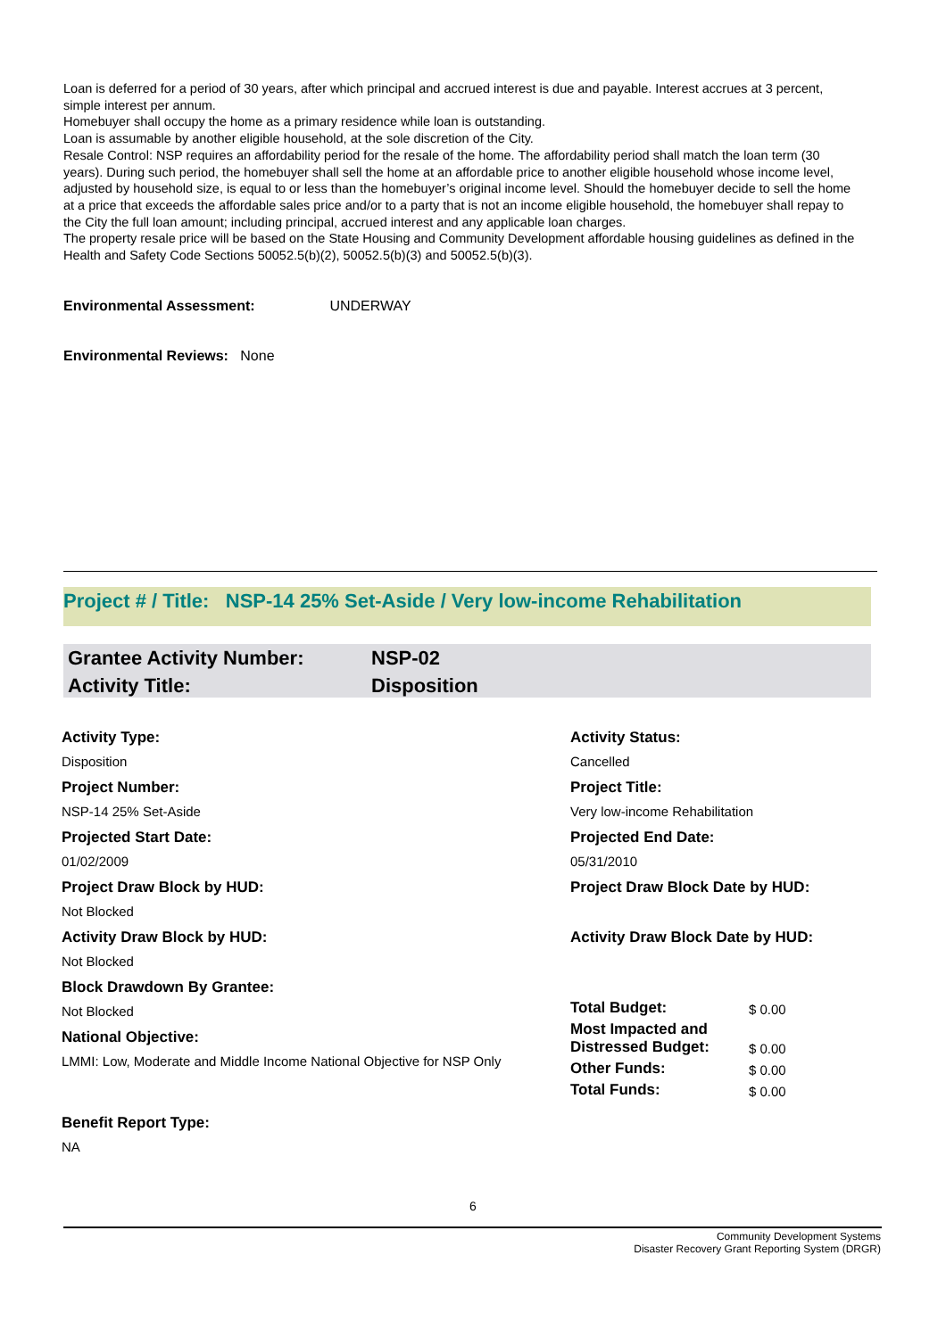Loan is deferred for a period of 30 years, after which principal and accrued interest is due and payable. Interest accrues at 3 percent, simple interest per annum.
Homebuyer shall occupy the home as a primary residence while loan is outstanding.
Loan is assumable by another eligible household, at the sole discretion of the City.
Resale Control: NSP requires an affordability period for the resale of the home. The affordability period shall match the loan term (30 years). During such period, the homebuyer shall sell the home at an affordable price to another eligible household whose income level, adjusted by household size, is equal to or less than the homebuyer’s original income level. Should the homebuyer decide to sell the home at a price that exceeds the affordable sales price and/or to a party that is not an income eligible household, the homebuyer shall repay to the City the full loan amount; including principal, accrued interest and any applicable loan charges.
The property resale price will be based on the State Housing and Community Development affordable housing guidelines as defined in the Health and Safety Code Sections 50052.5(b)(2), 50052.5(b)(3) and 50052.5(b)(3).
Environmental Assessment: UNDERWAY
Environmental Reviews: None
Project # / Title: NSP-14 25% Set-Aside / Very low-income Rehabilitation
| Grantee Activity Number: | NSP-02 |
| Activity Title: | Disposition |
Activity Type:
Disposition
Project Number:
NSP-14 25% Set-Aside
Projected Start Date:
01/02/2009
Project Draw Block by HUD:
Not Blocked
Activity Draw Block by HUD:
Not Blocked
Block Drawdown By Grantee:
Not Blocked
National Objective:
LMMI: Low, Moderate and Middle Income National Objective for NSP Only
Benefit Report Type:
NA
Activity Status:
Cancelled
Project Title:
Very low-income Rehabilitation
Projected End Date:
05/31/2010
Project Draw Block Date by HUD:
Activity Draw Block Date by HUD:
| Total Budget: | $ 0.00 |
| Most Impacted and Distressed Budget: | $ 0.00 |
| Other Funds: | $ 0.00 |
| Total Funds: | $ 0.00 |
6
Community Development Systems
Disaster Recovery Grant Reporting System (DRGR)